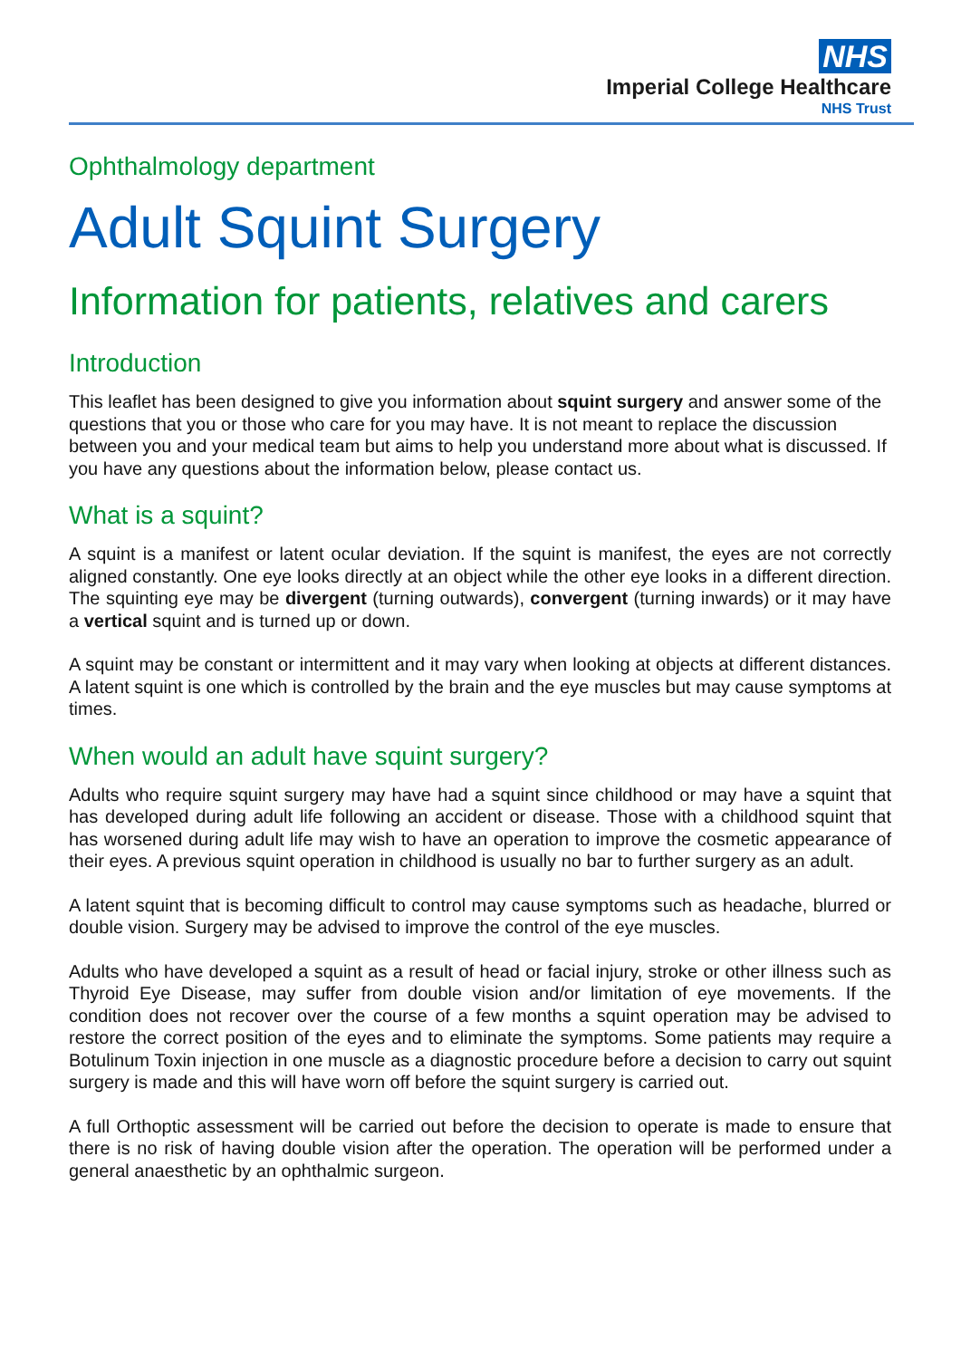NHS
Imperial College Healthcare
NHS Trust
Ophthalmology department
Adult Squint Surgery
Information for patients, relatives and carers
Introduction
This leaflet has been designed to give you information about squint surgery and answer some of the questions that you or those who care for you may have. It is not meant to replace the discussion between you and your medical team but aims to help you understand more about what is discussed. If you have any questions about the information below, please contact us.
What is a squint?
A squint is a manifest or latent ocular deviation. If the squint is manifest, the eyes are not correctly aligned constantly. One eye looks directly at an object while the other eye looks in a different direction. The squinting eye may be divergent (turning outwards), convergent (turning inwards) or it may have a vertical squint and is turned up or down.
A squint may be constant or intermittent and it may vary when looking at objects at different distances. A latent squint is one which is controlled by the brain and the eye muscles but may cause symptoms at times.
When would an adult have squint surgery?
Adults who require squint surgery may have had a squint since childhood or may have a squint that has developed during adult life following an accident or disease. Those with a childhood squint that has worsened during adult life may wish to have an operation to improve the cosmetic appearance of their eyes. A previous squint operation in childhood is usually no bar to further surgery as an adult.
A latent squint that is becoming difficult to control may cause symptoms such as headache, blurred or double vision. Surgery may be advised to improve the control of the eye muscles.
Adults who have developed a squint as a result of head or facial injury, stroke or other illness such as Thyroid Eye Disease, may suffer from double vision and/or limitation of eye movements. If the condition does not recover over the course of a few months a squint operation may be advised to restore the correct position of the eyes and to eliminate the symptoms. Some patients may require a Botulinum Toxin injection in one muscle as a diagnostic procedure before a decision to carry out squint surgery is made and this will have worn off before the squint surgery is carried out.
A full Orthoptic assessment will be carried out before the decision to operate is made to ensure that there is no risk of having double vision after the operation. The operation will be performed under a general anaesthetic by an ophthalmic surgeon.